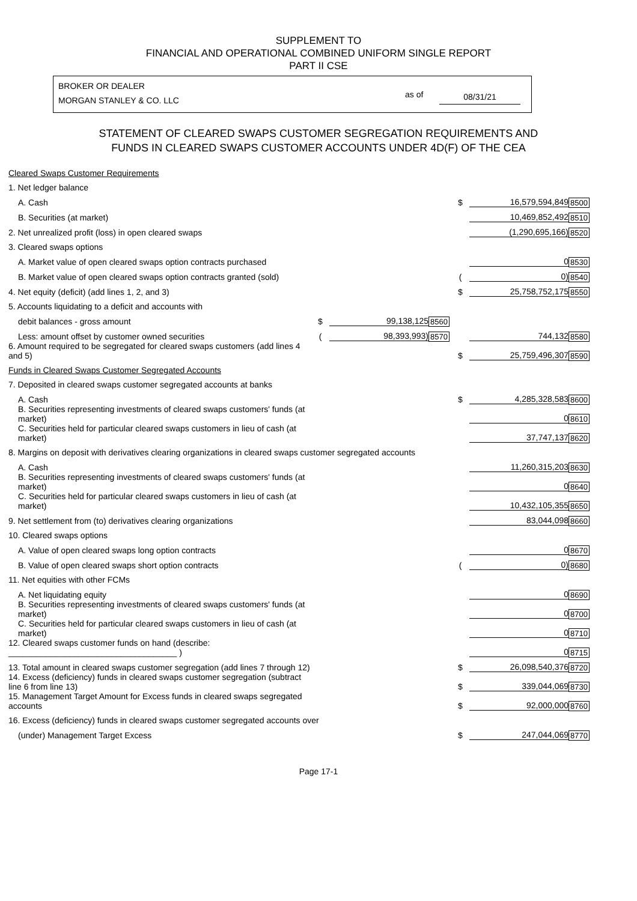SUPPLEMENT TO
FINANCIAL AND OPERATIONAL COMBINED UNIFORM SINGLE REPORT
PART II CSE
BROKER OR DEALER
MORGAN STANLEY & CO. LLC
as of 08/31/21
STATEMENT OF CLEARED SWAPS CUSTOMER SEGREGATION REQUIREMENTS AND
FUNDS IN CLEARED SWAPS CUSTOMER ACCOUNTS UNDER 4D(F) OF THE CEA
| Cleared Swaps Customer Requirements | | | | | | |
| 1. Net ledger balance | | | | | | |
| A. Cash | | | | $ | 16,579,594,849 | 8500 |
| B. Securities (at market) | | | | | 10,469,852,492 | 8510 |
| 2. Net unrealized profit (loss) in open cleared swaps | | | | | (1,290,695,166) | 8520 |
| 3. Cleared swaps options | | | | | | |
| A. Market value of open cleared swaps option contracts purchased | | | | | 0 | 8530 |
| B. Market value of open cleared swaps option contracts granted (sold) | | | | ( | 0) | 8540 |
| 4. Net equity (deficit) (add lines 1, 2, and 3) | | | | $ | 25,758,752,175 | 8550 |
| 5. Accounts liquidating to a deficit and accounts with | | | | | | |
| debit balances - gross amount | $ | 99,138,125 | 8560 | | | |
| Less: amount offset by customer owned securities | ( | 98,393,993) | 8570 | | 744,132 | 8580 |
| 6. Amount required to be segregated for cleared swaps customers (add lines 4 and 5) | | | | $ | 25,759,496,307 | 8590 |
| Funds in Cleared Swaps Customer Segregated Accounts | | | | | | |
| 7. Deposited in cleared swaps customer segregated accounts at banks | | | | | | |
| A. Cash | | | | $ | 4,285,328,583 | 8600 |
| B. Securities representing investments of cleared swaps customers' funds (at market) | | | | | 0 | 8610 |
| C. Securities held for particular cleared swaps customers in lieu of cash (at market) | | | | | 37,747,137 | 8620 |
| 8. Margins on deposit with derivatives clearing organizations in cleared swaps customer segregated accounts | | | | | | |
| A. Cash | | | | | 11,260,315,203 | 8630 |
| B. Securities representing investments of cleared swaps customers' funds (at market) | | | | | 0 | 8640 |
| C. Securities held for particular cleared swaps customers in lieu of cash (at market) | | | | | 10,432,105,355 | 8650 |
| 9. Net settlement from (to) derivatives clearing organizations | | | | | 83,044,098 | 8660 |
| 10. Cleared swaps options | | | | | | |
| A. Value of open cleared swaps long option contracts | | | | | 0 | 8670 |
| B. Value of open cleared swaps short option contracts | | | | ( | 0) | 8680 |
| 11. Net equities with other FCMs | | | | | | |
| A. Net liquidating equity | | | | | 0 | 8690 |
| B. Securities representing investments of cleared swaps customers' funds (at market) | | | | | 0 | 8700 |
| C. Securities held for particular cleared swaps customers in lieu of cash (at market) | | | | | 0 | 8710 |
| 12. Cleared swaps customer funds on hand (describe: ____________________________________ ) | | | | | 0 | 8715 |
| 13. Total amount in cleared swaps customer segregation (add lines 7 through 12) | | | | $ | 26,098,540,376 | 8720 |
| 14. Excess (deficiency) funds in cleared swaps customer segregation (subtract line 6 from line 13) | | | | $ | 339,044,069 | 8730 |
| 15. Management Target Amount for Excess funds in cleared swaps segregated accounts | | | | $ | 92,000,000 | 8760 |
| 16. Excess (deficiency) funds in cleared swaps customer segregated accounts over | | | | | | |
| (under) Management Target Excess | | | | $ | 247,044,069 | 8770 |
Page 17-1